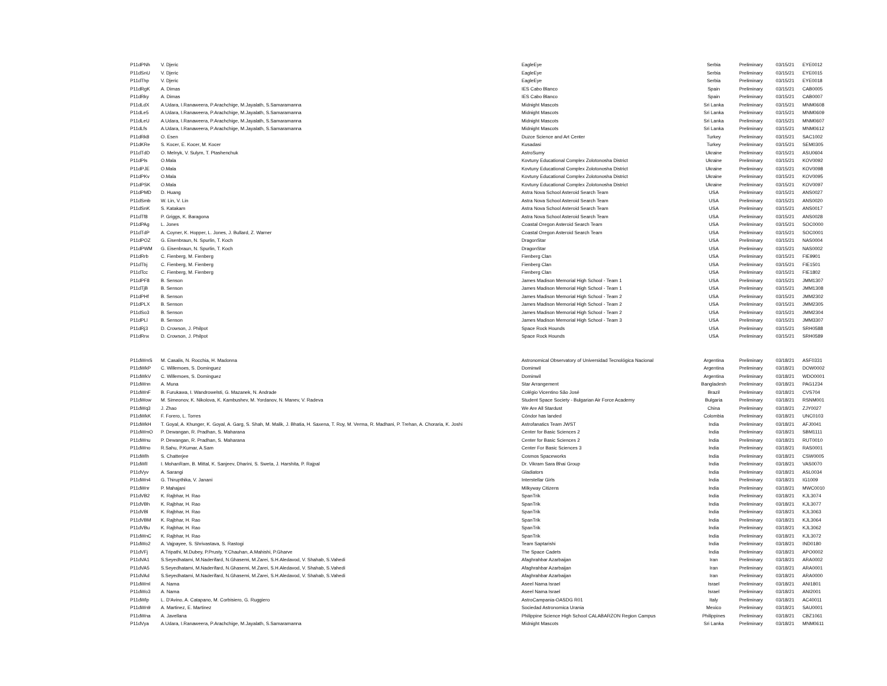| P11dPNh | V. Djeric | EagleEye | Serbia | Preliminary | 03/15/21 | EYE0012 |
| P11dSnU | V. Djeric | EagleEye | Serbia | Preliminary | 03/15/21 | EYE0015 |
| P11dThp | V. Djeric | EagleEye | Serbia | Preliminary | 03/15/21 | EYE0018 |
| P11dRgK | A. Dimas | IES Cabo Blanco | Spain | Preliminary | 03/15/21 | CAB0005 |
| P11dRky | A. Dimas | IES Cabo Blanco | Spain | Preliminary | 03/15/21 | CAB0007 |
| P11dLdX | A.Udara, I.Ranaweera, P.Arachchige, M.Jayalath, S.Samaramanna | Midnight Mascots | Sri Lanka | Preliminary | 03/15/21 | MNM0608 |
| P11dLe5 | A.Udara, I.Ranaweera, P.Arachchige, M.Jayalath, S.Samaramanna | Midnight Mascots | Sri Lanka | Preliminary | 03/15/21 | MNM0609 |
| P11dLeU | A.Udara, I.Ranaweera, P.Arachchige, M.Jayalath, S.Samaramanna | Midnight Mascots | Sri Lanka | Preliminary | 03/15/21 | MNM0607 |
| P11dLfs | A.Udara, I.Ranaweera, P.Arachchige, M.Jayalath, S.Samaramanna | Midnight Mascots | Sri Lanka | Preliminary | 03/15/21 | MNM0612 |
| P11dRk8 | O. Esen | Duzce Science and Art Center | Turkey | Preliminary | 03/15/21 | SAC1002 |
| P11dKRe | S. Kocer, E. Kocer, M. Kocer | Kusadasi | Turkey | Preliminary | 03/15/21 | SEM0305 |
| P11dTdD | O. Melnyk, V. Sulym, T. Ptashenchuk | AstroSumy | Ukraine | Preliminary | 03/15/21 | ASU0604 |
| P11dPls | O.Mala | Kovtuny Educational Complex Zolotonosha District | Ukraine | Preliminary | 03/15/21 | KOV0092 |
| P11dPJE | O.Mala | Kovtuny Educational Complex Zolotonosha District | Ukraine | Preliminary | 03/15/21 | KOV0098 |
| P11dPKv | O.Mala | Kovtuny Educational Complex Zolotonosha District | Ukraine | Preliminary | 03/15/21 | KOV0095 |
| P11dPSK | O.Mala | Kovtuny Educational Complex Zolotonosha District | Ukraine | Preliminary | 03/15/21 | KOV0097 |
| P11dPMD | D. Huang | Astra Nova School Asteroid Search Team | USA | Preliminary | 03/15/21 | ANS0027 |
| P11dSmb | W. Lin, V. Lin | Astra Nova School Asteroid Search Team | USA | Preliminary | 03/15/21 | ANS0020 |
| P11dSnK | S. Katakam | Astra Nova School Asteroid Search Team | USA | Preliminary | 03/15/21 | ANS0017 |
| P11dTf8 | P. Griggs, K. Baragona | Astra Nova School Asteroid Search Team | USA | Preliminary | 03/15/21 | ANS0028 |
| P11dPAg | L. Jones | Coastal Oregon Asteroid Search Team | USA | Preliminary | 03/15/21 | SOC0000 |
| P11dTdP | A. Coyner, K. Hopper, L. Jones, J. Bullard, Z. Warner | Coastal Oregon Asteroid Search Team | USA | Preliminary | 03/15/21 | SOC0001 |
| P11dPOZ | G. Eisenbraun, N. Spurlin, T. Koch | DragonStar | USA | Preliminary | 03/15/21 | NAS0004 |
| P11dPWM | G. Eisenbraun, N. Spurlin, T. Koch | DragonStar | USA | Preliminary | 03/15/21 | NAS0002 |
| P11dRrb | C. Fienberg, M. Fienberg | Fienberg Clan | USA | Preliminary | 03/15/21 | FIE9901 |
| P11dTbj | C. Fienberg, M. Fienberg | Fienberg Clan | USA | Preliminary | 03/15/21 | FIE1501 |
| P11dTcc | C. Fienberg, M. Fienberg | Fienberg Clan | USA | Preliminary | 03/15/21 | FIE1802 |
| P11dPF8 | B. Senson | James Madison Memorial High School - Team 1 | USA | Preliminary | 03/15/21 | JMM1307 |
| P11dTjB | B. Senson | James Madison Memorial High School - Team 1 | USA | Preliminary | 03/15/21 | JMM1308 |
| P11dPHf | B. Senson | James Madison Memorial High School - Team 2 | USA | Preliminary | 03/15/21 | JMM2302 |
| P11dPLX | B. Senson | James Madison Memorial High School - Team 2 | USA | Preliminary | 03/15/21 | JMM2305 |
| P11dSo3 | B. Senson | James Madison Memorial High School - Team 2 | USA | Preliminary | 03/15/21 | JMM2304 |
| P11dPLl | B. Senson | James Madison Memorial High School - Team 3 | USA | Preliminary | 03/15/21 | JMM3307 |
| P11dRj3 | D. Crowson, J. Philpot | Space Rock Hounds | USA | Preliminary | 03/15/21 | SRH0588 |
| P11dRnx | D. Crowson, J. Philpot | Space Rock Hounds | USA | Preliminary | 03/15/21 | SRH0589 |
| P11dWmS | M. Casalis, N. Rocchia, H. Madonna | Astronomical Observatory of Universidad Tecnológica Nacional | Argentina | Preliminary | 03/18/21 | ASF0331 |
| P11dWkP | C. Willemoes, S. Dominguez | Dominwil | Argentina | Preliminary | 03/18/21 | DOW0002 |
| P11dWkV | C. Willemoes, S. Dominguez | Dominwil | Argentina | Preliminary | 03/18/21 | WDO0001 |
| P11dWnn | A. Muna | Star Arrangement | Bangladesh | Preliminary | 03/18/21 | PAG1234 |
| P11dWnF | B. Furukawa, I. Wandrowelsti, G. Mazanek, N. Andrade | Colégio Vicentino São José | Brazil | Preliminary | 03/18/21 | CVS704 |
| P11dWow | M. Simeonov, K. Nikolova, K. Kambushev, M. Yordanov, N. Manev, V. Radeva | Student Space Society - Bulgarian Air Force Academy | Bulgaria | Preliminary | 03/18/21 | RSNM001 |
| P11dWq3 | J. Zhao | We Are All Stardust | China | Preliminary | 03/18/21 | ZJY0027 |
| P11dWkK | F. Forero, L. Torres | Cóndor has landed | Colombia | Preliminary | 03/18/21 | UNC0103 |
| P11dWkH | T. Goyal, A. Khunger, K. Goyal, A. Garg, S. Shah, M. Malik, J. Bhatia, H. Saxena, T. Roy, M. Verma, R. Madhani, P. Trehan, A. Choraria, K. Joshi | Astrofanatics Team JWST | India | Preliminary | 03/18/21 | AFJ0041 |
| P11dWmO | P. Dewangan, R. Pradhan, S. Maharana | Center for Basic Sciences 2 | India | Preliminary | 03/18/21 | SBM1111 |
| P11dWnu | P. Dewangan, R. Pradhan, S. Maharana | Center for Basic Sciences 2 | India | Preliminary | 03/18/21 | RUT0010 |
| P11dWno | R.Sahu, P.Kumar, A.Sam | Center For Basic Sciences 3 | India | Preliminary | 03/18/21 | RAS0001 |
| P11dWlh | S. Chatterjee | Cosmos Spaceworks | India | Preliminary | 03/18/21 | CSW0005 |
| P11dWll | I. MohanRam, B. Mittal, K. Sanjeev, Dharini, S. Sweta, J. Harshita, P. Rajpal | Dr. Vikram Sara Bhai Group | India | Preliminary | 03/18/21 | VAS0070 |
| P11dVyv | A. Sarangi | Gladiators | India | Preliminary | 03/18/21 | ASL0034 |
| P11dWn4 | G. Thirupthika, V. Janani | Interstellar Girls | India | Preliminary | 03/18/21 | IG1009 |
| P11dWnr | P. Mahajani | Milkyway Citizens | India | Preliminary | 03/18/21 | MWC0010 |
| P11dVB2 | K. Rajbhar, H. Rao | SpanTrik | India | Preliminary | 03/18/21 | KJL3074 |
| P11dVBh | K. Rajbhar, H. Rao | SpanTrik | India | Preliminary | 03/18/21 | KJL3077 |
| P11dVBl | K. Rajbhar, H. Rao | SpanTrik | India | Preliminary | 03/18/21 | KJL3063 |
| P11dVBM | K. Rajbhar, H. Rao | SpanTrik | India | Preliminary | 03/18/21 | KJL3064 |
| P11dVBu | K. Rajbhar, H. Rao | SpanTrik | India | Preliminary | 03/18/21 | KJL3062 |
| P11dWnC | K. Rajbhar, H. Rao | SpanTrik | India | Preliminary | 03/18/21 | KJL3072 |
| P11dWo2 | A. Vajpayee, S. Shrivastava, S. Rastogi | Team Saptarishi | India | Preliminary | 03/18/21 | IND0180 |
| P11dVFj | A.Tripathi, M.Dubey, P.Prusty, Y.Chauhan, A.Mahishi, P.Gharve | The Space Cadets | India | Preliminary | 03/18/21 | APO0002 |
| P11dVA1 | S.Seyedhatami, M.Naderifard, N.Ghasemi, M.Zarei, S.H.Aledavod, V. Shahab, S.Vahedi | Afaghrahbar Azarbaijan | Iran | Preliminary | 03/18/21 | ARA0002 |
| P11dVA5 | S.Seyedhatami, M.Naderifard, N.Ghasemi, M.Zarei, S.H.Aledavod, V. Shahab, S.Vahedi | Afaghrahbar Azarbaijan | Iran | Preliminary | 03/18/21 | ARA0001 |
| P11dVAd | S.Seyedhatami, M.Naderifard, N.Ghasemi, M.Zarei, S.H.Aledavod, V. Shahab, S.Vahedi | Afaghrahbar Azarbaijan | Iran | Preliminary | 03/18/21 | ARA0000 |
| P11dWml | A. Nama | Aseel Nama Israel | Israel | Preliminary | 03/18/21 | ANI1801 |
| P11dWo3 | A. Nama | Aseel Nama Israel | Israel | Preliminary | 03/18/21 | ANI2001 |
| P11dWlp | L. D'Avino, A. Catapano, M. Corbisiero, G. Ruggiero | AstroCampania-OASDG R01 | Italy | Preliminary | 03/18/21 | AC40011 |
| P11dWn9 | A. Martinez, E. Martinez | Sociedad Astronomica Urania | Mexico | Preliminary | 03/18/21 | SAU0001 |
| P11dWna | A. Javellana | Philippine Science High School CALABARZON Region Campus | Philippines | Preliminary | 03/18/21 | CBZ1061 |
| P11dVya | A.Udara, I.Ranaweera, P.Arachchige, M.Jayalath, S.Samaramanna | Midnight Mascots | Sri Lanka | Preliminary | 03/18/21 | MNM0611 |